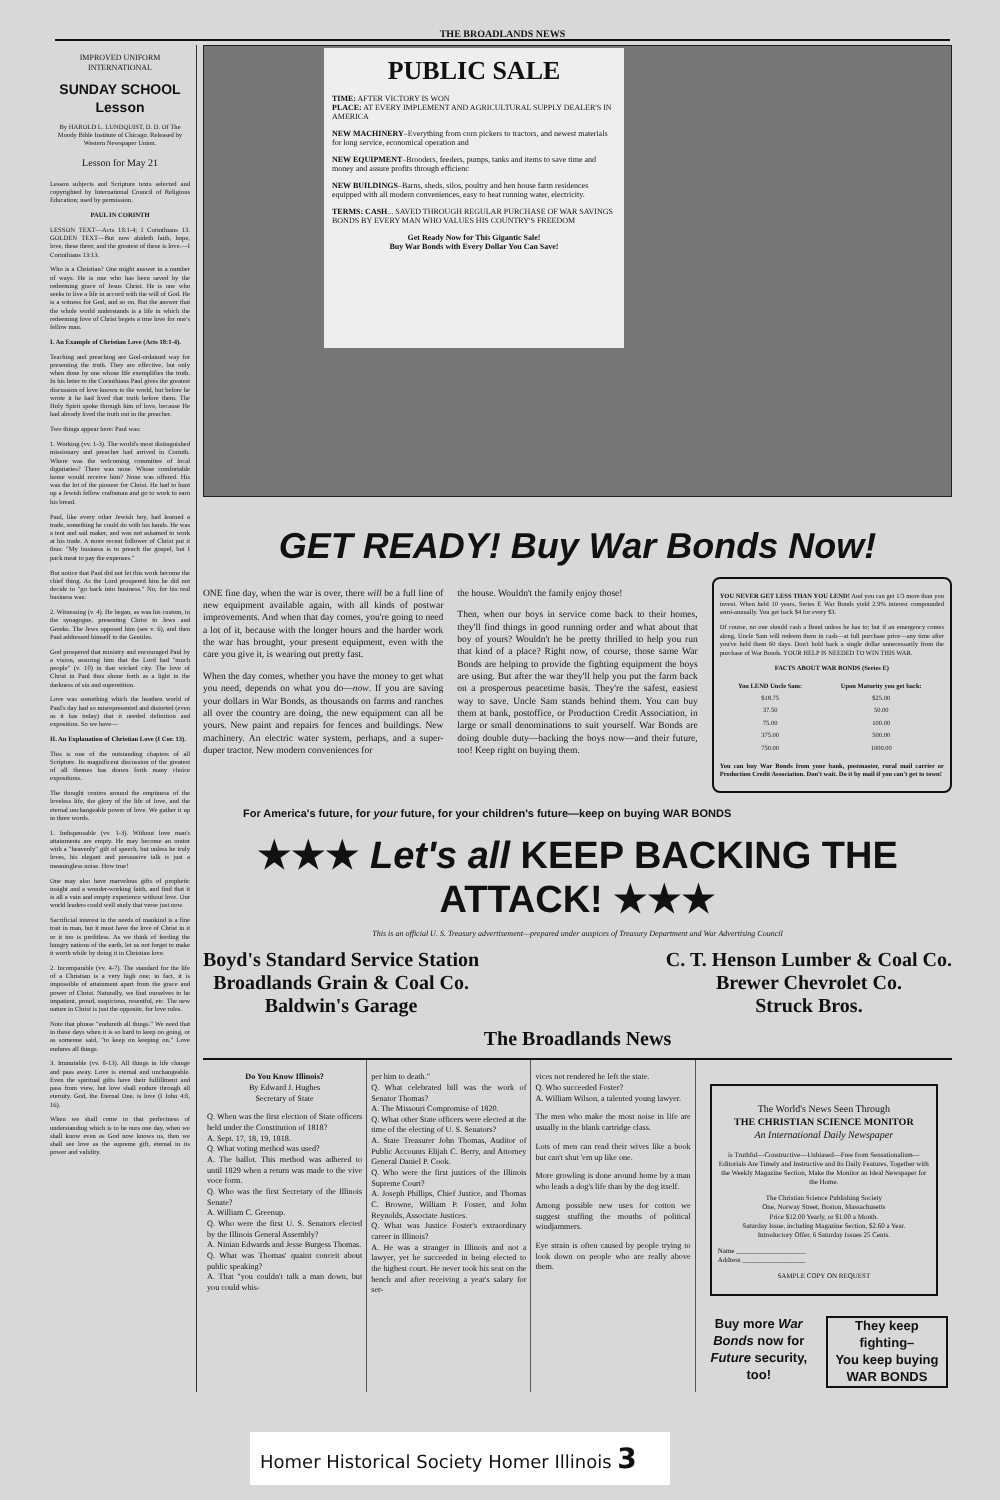THE BROADLANDS NEWS
IMPROVED UNIFORM INTERNATIONAL
SUNDAY SCHOOL Lesson
By HAROLD L. LUNDQUIST, D. D. Of The Moody Bible Institute of Chicago. Released by Western Newspaper Union.
Lesson for May 21
Lesson subjects and Scripture texts selected and copyrighted by International Council of Religious Education; used by permission.
PAUL IN CORINTH
LESSON TEXT—Acts 18:1-4; I Corinthians 13. GOLDEN TEXT—But now abideth faith, hope, love, these three; and the greatest of these is love.—I Corinthians 13:13.
Who is a Christian? One might answer in a number of ways. He is one who has been saved by the redeeming grace of Jesus Christ. He is one who seeks to live a life in accord with the will of God. He is a witness for God, and so on. But the answer that the whole world understands is a life in which the redeeming love of Christ begets a true love for one's fellow man.
I. An Example of Christian Love (Acts 18:1-4).
Teaching and preaching are God-ordained way for presenting the truth. They are effective, but only when done by one whose life exemplifies the truth. In his letter to the Corinthians Paul gives the greatest discussion of love known to the world, but before he wrote it he had lived that truth before them. The Holy Spirit spoke through him of love, because He had already lived the truth out in the preacher.
Two things appear here: Paul was:
1. Working (vv. 1-3). The world's most distinguished missionary and preacher had arrived in Corinth. Where was the welcoming committee of local dignitaries? There was none. Whose comfortable home would receive him? None was offered. His was the lot of the pioneer for Christ. He had to hunt up a Jewish fellow craftsman and go to work to earn his bread.
Paul, like every other Jewish boy, had learned a trade, something he could do with his hands. He was a tent and sail maker, and was not ashamed to work at his trade. A more recent follower of Christ put it thus: "My business is to preach the gospel, but I pack meat to pay the expenses."
But notice that Paul did not let this work become the chief thing. As the Lord prospered him he did not decide to "go back into business." No, for his real business was:
2. Witnessing (v. 4). He began, as was his custom, in the synagogue, presenting Christ to Jews and Greeks. The Jews opposed him (see v. 6), and then Paul addressed himself to the Gentiles.
God prospered that ministry and encouraged Paul by a vision, assuring him that the Lord had "much people" (v. 10) in that wicked city. The love of Christ in Paul thus shone forth as a light in the darkness of sin and superstition.
Love was something which the heathen world of Paul's day had so misrepresented and distorted (even as it has today) that it needed definition and exposition. So we have—
II. An Explanation of Christian Love (I Cor. 13).
This is one of the outstanding chapters of all Scripture. Its magnificent discussion of the greatest of all themes has drawn forth many choice expositions.
The thought centers around the emptiness of the loveless life, the glory of the life of love, and the eternal unchangeable power of love. We gather it up in three words.
1. Indispensable (vv. 1-3). Without love man's attainments are empty. He may become an orator with a "heavenly" gift of speech, but unless he truly loves, his elegant and persuasive talk is just a meaningless noise. How true!
One may also have marvelous gifts of prophetic insight and a wonder-working faith, and find that it is all a vain and empty experience without love. Our world leaders could well study that verse just now.
Sacrificial interest in the needs of mankind is a fine trait in man, but it must have the love of Christ in it or it too is profitless. As we think of feeding the hungry nations of the earth, let us not forget to make it worth while by doing it in Christian love.
2. Incomparable (vv. 4-7). The standard for the life of a Christian is a very high one; in fact, it is impossible of attainment apart from the grace and power of Christ. Naturally, we find ourselves to be impatient, proud, suspicious, resentful, etc. The new nature in Christ is just the opposite, for love rules.
Note that phrase "endureth all things." We need that in these days when it is so hard to keep on going, or as someone said, "to keep on keeping on." Love endures all things.
3. Immutable (vv. 8-13). All things in life change and pass away. Love is eternal and unchangeable. Even the spiritual gifts have their fulfillment and pass from view, but love shall endure through all eternity. God, the Eternal One, is love (I John 4:8, 16).
When we shall come to that perfectness of understanding which is to be ours one day, when we shall know even as God now knows us, then we shall see love as the supreme gift, eternal in its power and validity.
PUBLIC SALE
TIME: AFTER VICTORY IS WON
PLACE: AT EVERY IMPLEMENT AND AGRICULTURAL SUPPLY DEALER'S IN AMERICA
NEW MACHINERY–Everything from corn pickers to tractors, and newest materials for long service, economical operation and
NEW EQUIPMENT–Brooders, feeders, pumps, tanks and items to save time and money and assure profits through efficienc
NEW BUILDINGS–Barns, sheds, silos, poultry and hen house farm residences equipped with all modern conveniences, easy to heat running water, electricity.
TERMS: CASH... SAVED THROUGH REGULAR PURCHASE OF WAR SAVINGS BONDS BY EVERY MAN WHO VALUES HIS COUNTRY'S FREEDOM
Get Ready Now for This Gigantic Sale!
Buy War Bonds with Every Dollar You Can Save!
GET READY! Buy War Bonds Now!
ONE fine day, when the war is over, there will be a full line of new equipment available again, with all kinds of postwar improvements. And when that day comes, you're going to need a lot of it, because with the longer hours and the harder work the war has brought, your present equipment, even with the care you give it, is wearing out pretty fast.
When the day comes, whether you have the money to get what you need, depends on what you do—now. If you are saving your dollars in War Bonds, as thousands on farms and ranches all over the country are doing, the new equipment can all be yours. New paint and repairs for fences and buildings. New machinery. An electric water system, perhaps, and a super-duper tractor. New modern conveniences for
the house. Wouldn't the family enjoy those!
Then, when our boys in service come back to their homes, they'll find things in good running order and what about that boy of yours? Wouldn't he be pretty thrilled to help you run that kind of a place? Right now, of course, those same War Bonds are helping to provide the fighting equipment the boys are using. But after the war they'll help you put the farm back on a prosperous peacetime basis. They're the safest, easiest way to save. Uncle Sam stands behind them. You can buy them at bank, postoffice, or Production Credit Association, in large or small denominations to suit yourself. War Bonds are doing double duty—backing the boys now—and their future, too! Keep right on buying them.
YOU NEVER GET LESS THAN YOU LEND! And you can get 1/3 more than you invest. When held 10 years, Series E War Bonds yield 2.9% interest compounded semi-annually. You get back $4 for every $3.
Of course, no one should cash a Bond unless he has to; but if an emergency comes along, Uncle Sam will redeem them in cash—at full purchase price—any time after you've held them 60 days. Don't hold back a single dollar unnecessarily from the purchase of War Bonds. YOUR HELP IS NEEDED TO WIN THIS WAR.
FACTS ABOUT WAR BONDS (Series E)
| You LEND Uncle Sam: | Upon Maturity you get back: |
| --- | --- |
| $18.75 | $25.00 |
| 37.50 | 50.00 |
| 75.00 | 100.00 |
| 375.00 | 500.00 |
| 750.00 | 1000.00 |
You can buy War Bonds from your bank, postmaster, rural mail carrier or Production Credit Association. Don't wait. Do it by mail if you can't get to town!
For America's future, for your future, for your children's future—keep on buying WAR BONDS
★★★ Let's all KEEP BACKING THE ATTACK! ★★★
This is an official U. S. Treasury advertisement—prepared under auspices of Treasury Department and War Advertising Council
Boyd's Standard Service Station
Broadlands Grain & Coal Co.
Baldwin's Garage
C. T. Henson Lumber & Coal Co.
Brewer Chevrolet Co.
Struck Bros.
The Broadlands News
Do You Know Illinois?
By Edward J. Hughes
Secretary of State
Q. When was the first election of State officers held under the Constitution of 1818?
A. Sept. 17, 18, 19, 1818.
Q. What voting method was used?
A. The ballot. This method was adhered to until 1829 when a return was made to the vive voce form.
Q. Who was the first Secretary of the Illinois Senate?
A. William C. Greenup.
Q. Who were the first U. S. Senators elected by the Illinois General Assembly?
A. Ninian Edwards and Jesse Burgess Thomas.
Q. What was Thomas' quaint conceit about public speaking?
A. That "you couldn't talk a man down, but you could whis-
per him to death."
Q. What celebrated bill was the work of Senator Thomas?
A. The Missouri Compromise of 1820.
Q. What other State officers were elected at the time of the electing of U. S. Senators?
A. State Treasurer John Thomas, Auditor of Public Accounts Elijah C. Berry, and Attorney General Daniel P. Cook.
Q. Who were the first justices of the Illinois Supreme Court?
A. Joseph Phillips, Chief Justice, and Thomas C. Browne, William P. Foster, and John Reynolds, Associate Justices.
Q. What was Justice Foster's extraordinary career in Illinois?
A. He was a stranger in Illinois and not a lawyer, yet he succeeded in being elected to the highest court. He never took his seat on the bench and after receiving a year's salary for ser-
vices not rendered he left the state.
Q. Who succeeded Foster?
A. William Wilson, a talented young lawyer.
The men who make the most noise in life are usually in the blank cartridge class.
Lots of men can read their wives like a book but can't shut 'em up like one.
More growling is done around home by a man who leads a dog's life than by the dog itself.
Among possible new uses for cotton we suggest stuffing the mouths of political windjammers.
Eye strain is often caused by people trying to look down on people who are really above them.
The World's News Seen Through
THE CHRISTIAN SCIENCE MONITOR
An International Daily Newspaper
is Truthful—Constructive—Unbiased—Free from Sensationalism—Editorials Are Timely and Instructive and Its Daily Features, Together with the Weekly Magazine Section, Make the Monitor an Ideal Newspaper for the Home.
The Christian Science Publishing Society
One, Norway Street, Boston, Massachusetts
Price $12.00 Yearly, or $1.00 a Month.
Saturday Issue, including Magazine Section, $2.60 a Year.
Introductory Offer, 6 Saturday Issues 25 Cents.
Name ____________________
Address __________________
SAMPLE COPY ON REQUEST
Buy more War Bonds now for Future security, too!
They keep fighting–
You keep buying
WAR BONDS
Homer Historical Society Homer Illinois 3